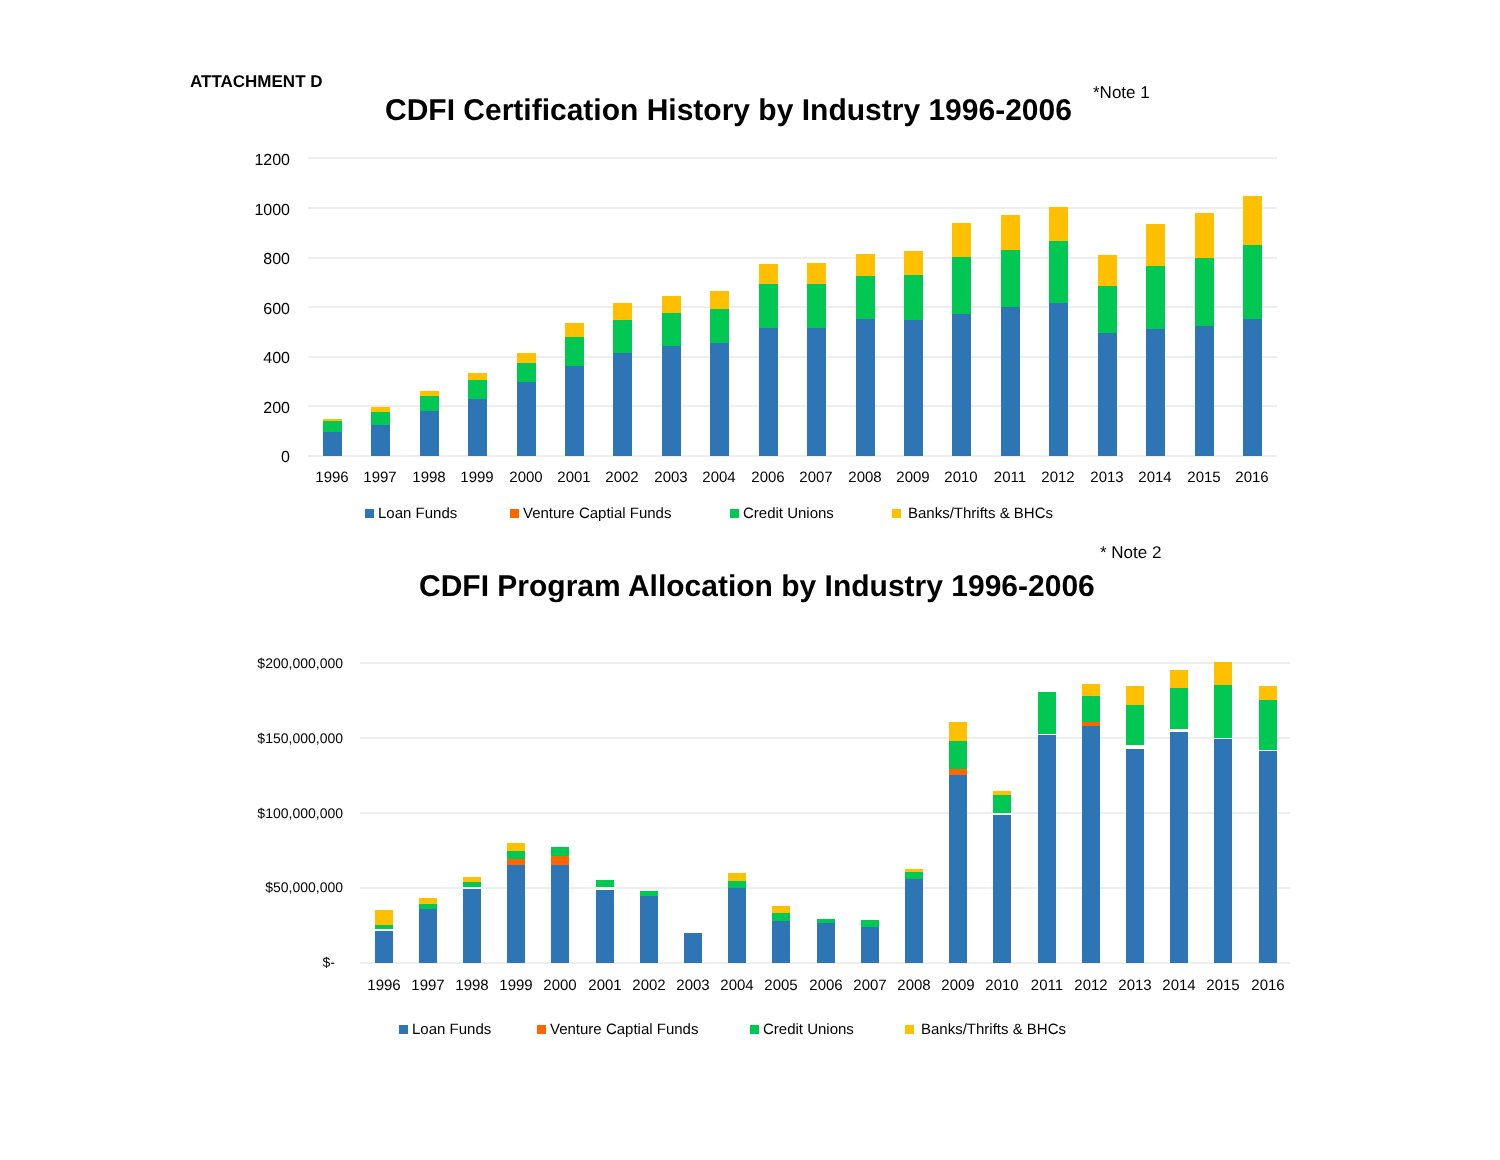ATTACHMENT D
*Note 1
CDFI Certification History by Industry 1996-2006
1200
1000
800
600
400
200
0
1996
1997
1998
1999
2000
2001
2002
2003
2004
2006
2007
2008
2009
2010
2011
2012
2013
2014
2015
2016
Loan Funds
Venture Captial Funds
Credit Unions
Banks/Thrifts & BHCs
* Note 2
CDFI Program Allocation by Industry 1996-2006
$200,000,000
$150,000,000
$100,000,000
$50,000,000
$-
1996
1997
1998
1999
2000
2001
2002
2003
2004
2005
2006
2007
2008
2009
2010
2011
2012
2013
2014
2015
2016
Loan Funds
Venture Captial Funds
Credit Unions
Banks/Thrifts & BHCs